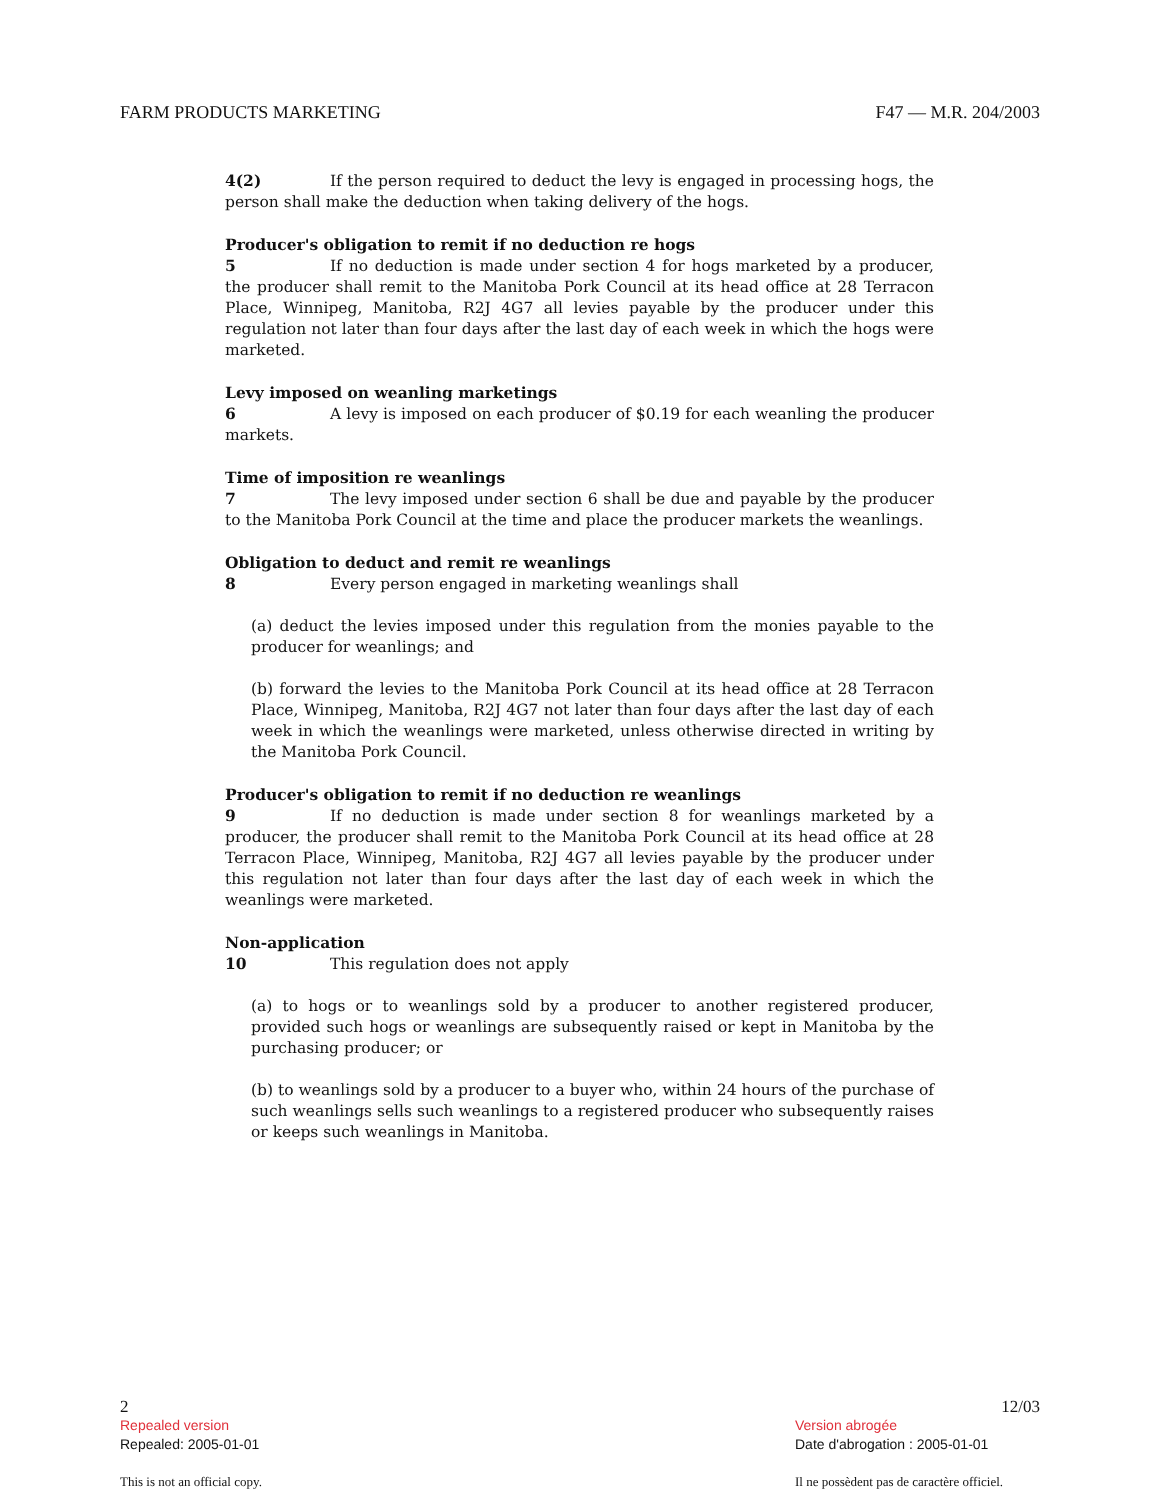FARM PRODUCTS MARKETING F47 — M.R. 204/2003
4(2) If the person required to deduct the levy is engaged in processing hogs, the person shall make the deduction when taking delivery of the hogs.
Producer's obligation to remit if no deduction re hogs
5 If no deduction is made under section 4 for hogs marketed by a producer, the producer shall remit to the Manitoba Pork Council at its head office at 28 Terracon Place, Winnipeg, Manitoba, R2J 4G7 all levies payable by the producer under this regulation not later than four days after the last day of each week in which the hogs were marketed.
Levy imposed on weanling marketings
6 A levy is imposed on each producer of $0.19 for each weanling the producer markets.
Time of imposition re weanlings
7 The levy imposed under section 6 shall be due and payable by the producer to the Manitoba Pork Council at the time and place the producer markets the weanlings.
Obligation to deduct and remit re weanlings
8 Every person engaged in marketing weanlings shall
(a) deduct the levies imposed under this regulation from the monies payable to the producer for weanlings; and
(b) forward the levies to the Manitoba Pork Council at its head office at 28 Terracon Place, Winnipeg, Manitoba, R2J 4G7 not later than four days after the last day of each week in which the weanlings were marketed, unless otherwise directed in writing by the Manitoba Pork Council.
Producer's obligation to remit if no deduction re weanlings
9 If no deduction is made under section 8 for weanlings marketed by a producer, the producer shall remit to the Manitoba Pork Council at its head office at 28 Terracon Place, Winnipeg, Manitoba, R2J 4G7 all levies payable by the producer under this regulation not later than four days after the last day of each week in which the weanlings were marketed.
Non-application
10 This regulation does not apply
(a) to hogs or to weanlings sold by a producer to another registered producer, provided such hogs or weanlings are subsequently raised or kept in Manitoba by the purchasing producer; or
(b) to weanlings sold by a producer to a buyer who, within 24 hours of the purchase of such weanlings sells such weanlings to a registered producer who subsequently raises or keeps such weanlings in Manitoba.
2
Repealed version
Repealed: 2005-01-01
This is not an official copy.
12/03
Version abrogée
Date d'abrogation : 2005-01-01
Il ne possèdent pas de caractère officiel.